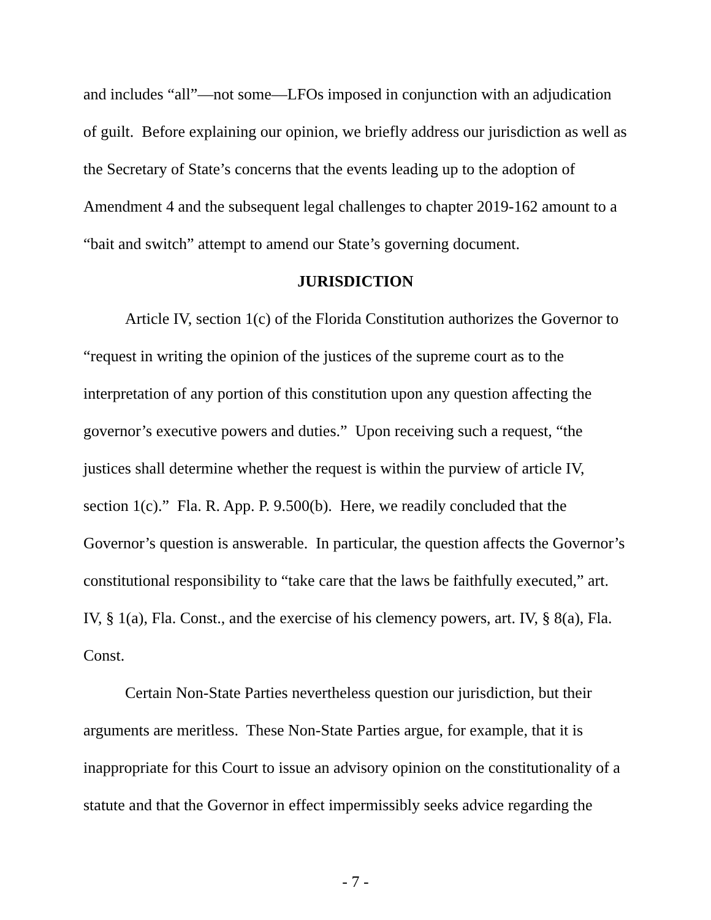and includes “all”—not some—LFOs imposed in conjunction with an adjudication of guilt. Before explaining our opinion, we briefly address our jurisdiction as well as the Secretary of State’s concerns that the events leading up to the adoption of Amendment 4 and the subsequent legal challenges to chapter 2019-162 amount to a “bait and switch” attempt to amend our State’s governing document.
JURISDICTION
Article IV, section 1(c) of the Florida Constitution authorizes the Governor to “request in writing the opinion of the justices of the supreme court as to the interpretation of any portion of this constitution upon any question affecting the governor’s executive powers and duties.” Upon receiving such a request, “the justices shall determine whether the request is within the purview of article IV, section 1(c).” Fla. R. App. P. 9.500(b). Here, we readily concluded that the Governor’s question is answerable. In particular, the question affects the Governor’s constitutional responsibility to “take care that the laws be faithfully executed,” art. IV, § 1(a), Fla. Const., and the exercise of his clemency powers, art. IV, § 8(a), Fla. Const.
Certain Non-State Parties nevertheless question our jurisdiction, but their arguments are meritless. These Non-State Parties argue, for example, that it is inappropriate for this Court to issue an advisory opinion on the constitutionality of a statute and that the Governor in effect impermissibly seeks advice regarding the
- 7 -